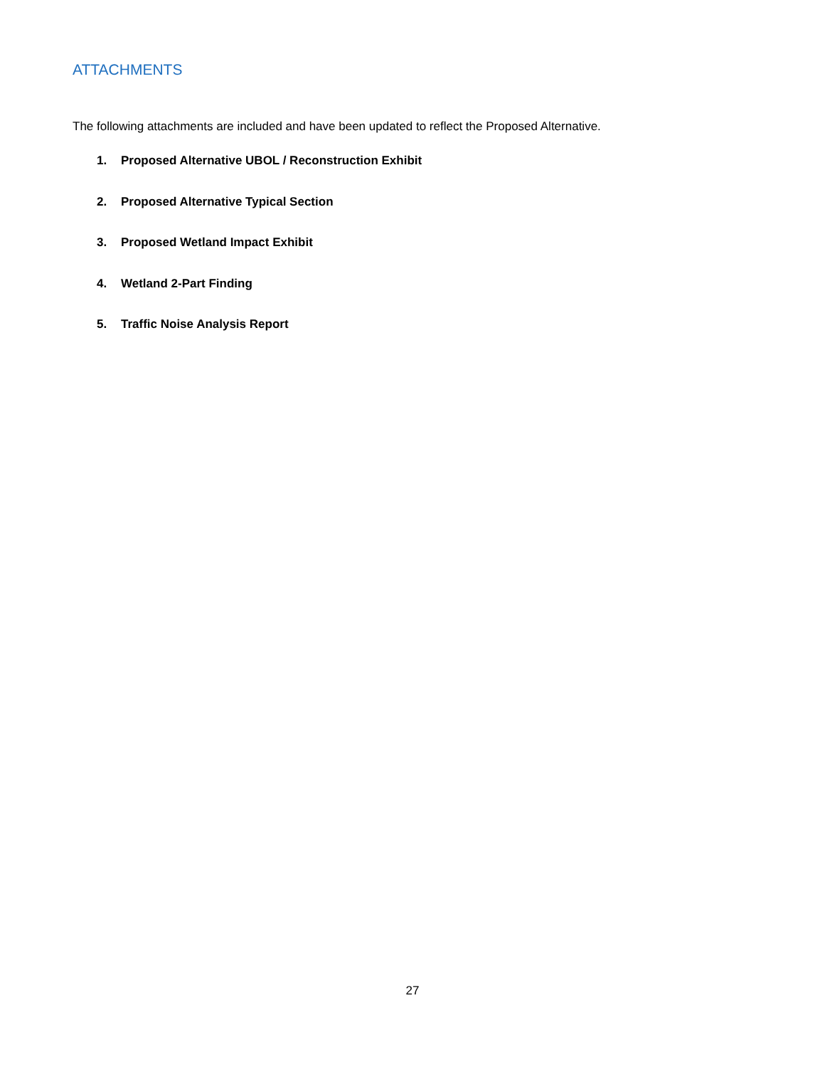ATTACHMENTS
The following attachments are included and have been updated to reflect the Proposed Alternative.
1. Proposed Alternative UBOL / Reconstruction Exhibit
2. Proposed Alternative Typical Section
3. Proposed Wetland Impact Exhibit
4. Wetland 2-Part Finding
5. Traffic Noise Analysis Report
27